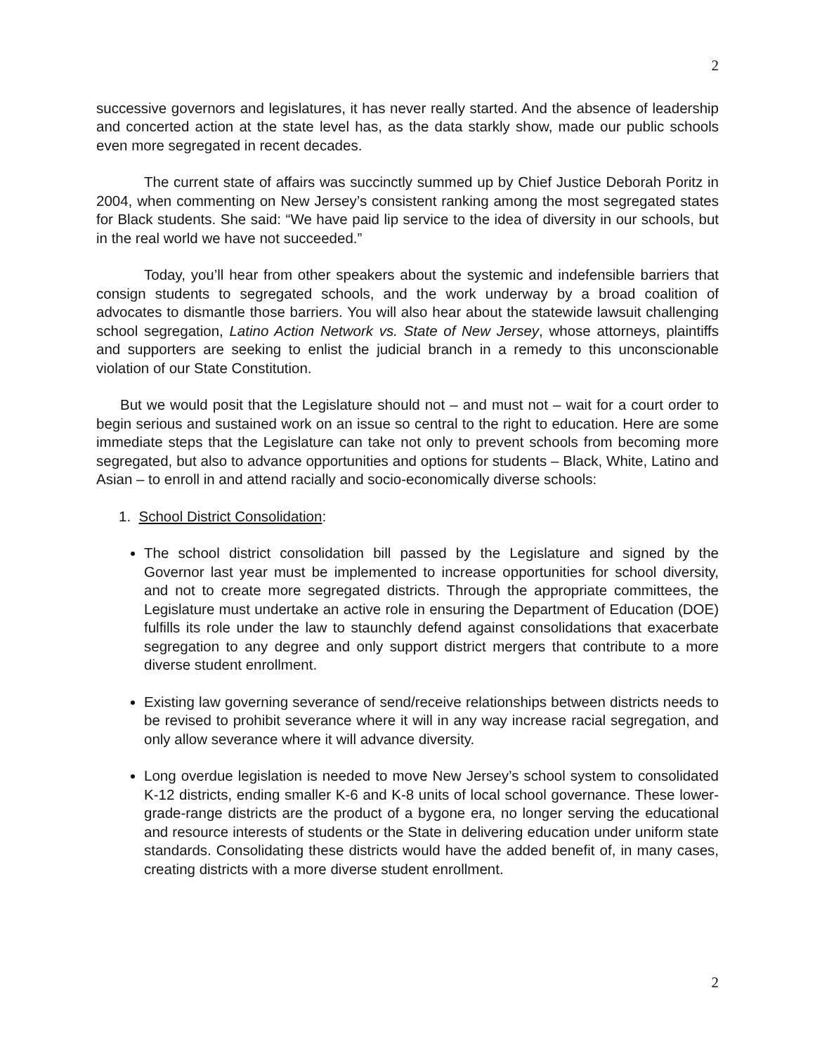2
successive governors and legislatures, it has never really started. And the absence of leadership and concerted action at the state level has, as the data starkly show, made our public schools even more segregated in recent decades.
The current state of affairs was succinctly summed up by Chief Justice Deborah Poritz in 2004, when commenting on New Jersey’s consistent ranking among the most segregated states for Black students. She said: “We have paid lip service to the idea of diversity in our schools, but in the real world we have not succeeded.”
Today, you’ll hear from other speakers about the systemic and indefensible barriers that consign students to segregated schools, and the work underway by a broad coalition of advocates to dismantle those barriers. You will also hear about the statewide lawsuit challenging school segregation, Latino Action Network vs. State of New Jersey, whose attorneys, plaintiffs and supporters are seeking to enlist the judicial branch in a remedy to this unconscionable violation of our State Constitution.
But we would posit that the Legislature should not – and must not – wait for a court order to begin serious and sustained work on an issue so central to the right to education. Here are some immediate steps that the Legislature can take not only to prevent schools from becoming more segregated, but also to advance opportunities and options for students – Black, White, Latino and Asian – to enroll in and attend racially and socio-economically diverse schools:
1. School District Consolidation:
The school district consolidation bill passed by the Legislature and signed by the Governor last year must be implemented to increase opportunities for school diversity, and not to create more segregated districts. Through the appropriate committees, the Legislature must undertake an active role in ensuring the Department of Education (DOE) fulfills its role under the law to staunchly defend against consolidations that exacerbate segregation to any degree and only support district mergers that contribute to a more diverse student enrollment.
Existing law governing severance of send/receive relationships between districts needs to be revised to prohibit severance where it will in any way increase racial segregation, and only allow severance where it will advance diversity.
Long overdue legislation is needed to move New Jersey’s school system to consolidated K-12 districts, ending smaller K-6 and K-8 units of local school governance. These lower-grade-range districts are the product of a bygone era, no longer serving the educational and resource interests of students or the State in delivering education under uniform state standards. Consolidating these districts would have the added benefit of, in many cases, creating districts with a more diverse student enrollment.
2